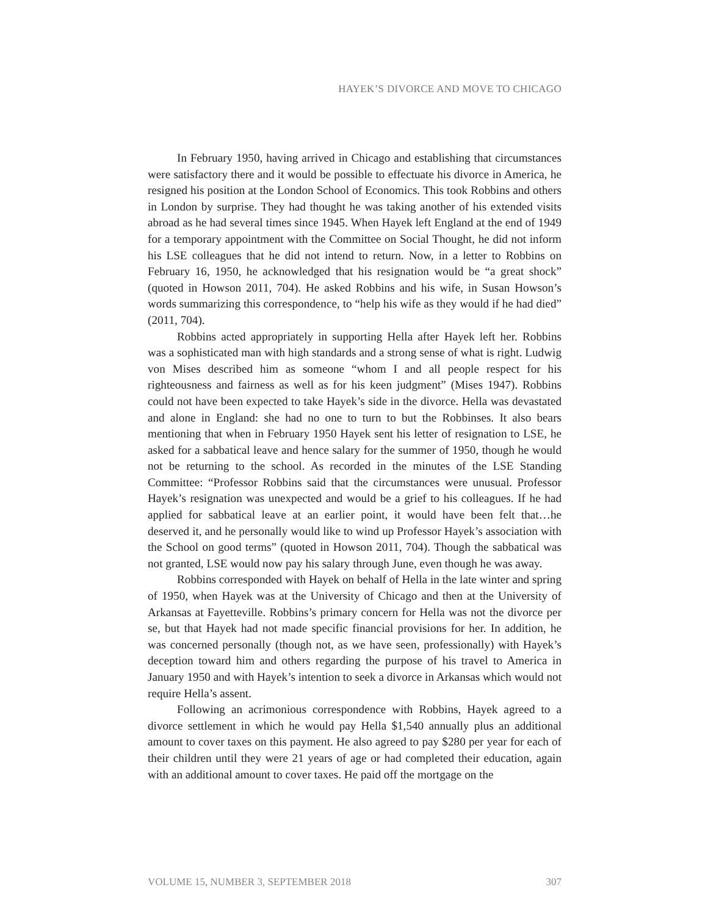HAYEK’S DIVORCE AND MOVE TO CHICAGO
In February 1950, having arrived in Chicago and establishing that circumstances were satisfactory there and it would be possible to effectuate his divorce in America, he resigned his position at the London School of Economics. This took Robbins and others in London by surprise. They had thought he was taking another of his extended visits abroad as he had several times since 1945. When Hayek left England at the end of 1949 for a temporary appointment with the Committee on Social Thought, he did not inform his LSE colleagues that he did not intend to return. Now, in a letter to Robbins on February 16, 1950, he acknowledged that his resignation would be “a great shock” (quoted in Howson 2011, 704). He asked Robbins and his wife, in Susan Howson’s words summarizing this correspondence, to “help his wife as they would if he had died” (2011, 704).
Robbins acted appropriately in supporting Hella after Hayek left her. Robbins was a sophisticated man with high standards and a strong sense of what is right. Ludwig von Mises described him as someone “whom I and all people respect for his righteousness and fairness as well as for his keen judgment” (Mises 1947). Robbins could not have been expected to take Hayek’s side in the divorce. Hella was devastated and alone in England: she had no one to turn to but the Robbinses. It also bears mentioning that when in February 1950 Hayek sent his letter of resignation to LSE, he asked for a sabbatical leave and hence salary for the summer of 1950, though he would not be returning to the school. As recorded in the minutes of the LSE Standing Committee: “Professor Robbins said that the circumstances were unusual. Professor Hayek’s resignation was unexpected and would be a grief to his colleagues. If he had applied for sabbatical leave at an earlier point, it would have been felt that…he deserved it, and he personally would like to wind up Professor Hayek’s association with the School on good terms” (quoted in Howson 2011, 704). Though the sabbatical was not granted, LSE would now pay his salary through June, even though he was away.
Robbins corresponded with Hayek on behalf of Hella in the late winter and spring of 1950, when Hayek was at the University of Chicago and then at the University of Arkansas at Fayetteville. Robbins’s primary concern for Hella was not the divorce per se, but that Hayek had not made specific financial provisions for her. In addition, he was concerned personally (though not, as we have seen, professionally) with Hayek’s deception toward him and others regarding the purpose of his travel to America in January 1950 and with Hayek’s intention to seek a divorce in Arkansas which would not require Hella’s assent.
Following an acrimonious correspondence with Robbins, Hayek agreed to a divorce settlement in which he would pay Hella $1,540 annually plus an additional amount to cover taxes on this payment. He also agreed to pay $280 per year for each of their children until they were 21 years of age or had completed their education, again with an additional amount to cover taxes. He paid off the mortgage on the
VOLUME 15, NUMBER 3, SEPTEMBER 2018 307